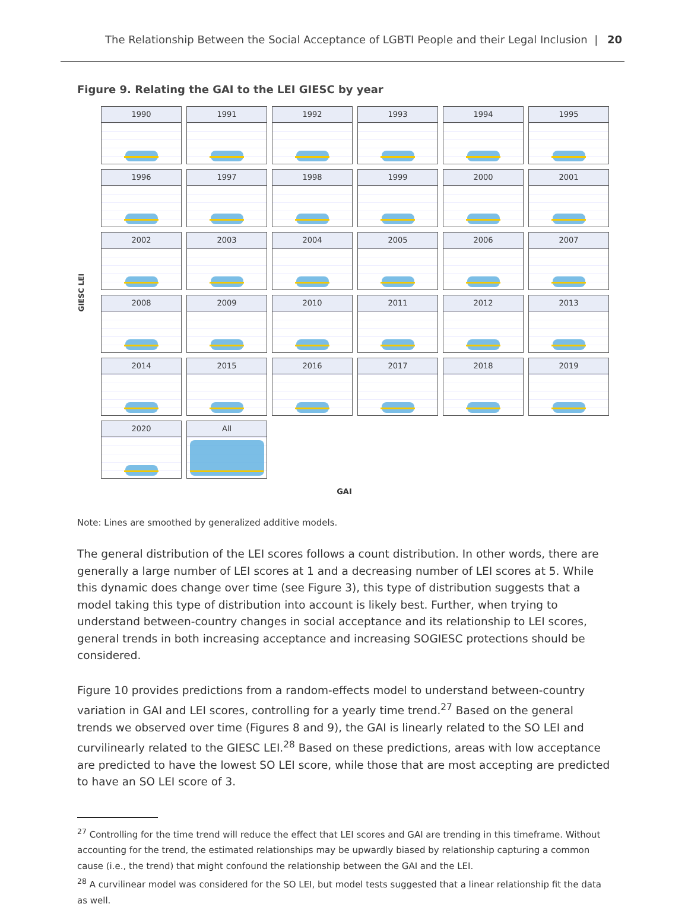The Relationship Between the Social Acceptance of LGBTI People and their Legal Inclusion | 20
Figure 9. Relating the GAI to the LEI GIESC by year
GIESC LEI
1990
1991
1992
1993
1994
1995
1996
1997
1998
1999
2000
2001
2002
2003
2004
2005
2006
2007
2008
2009
2010
2011
2012
2013
2014
2015
2016
2017
2018
2019
2020
All
GAI
Note: Lines are smoothed by generalized additive models.
The general distribution of the LEI scores follows a count distribution. In other words, there are generally a large number of LEI scores at 1 and a decreasing number of LEI scores at 5. While this dynamic does change over time (see Figure 3), this type of distribution suggests that a model taking this type of distribution into account is likely best. Further, when trying to understand between-country changes in social acceptance and its relationship to LEI scores, general trends in both increasing acceptance and increasing SOGIESC protections should be considered.
Figure 10 provides predictions from a random-effects model to understand between-country variation in GAI and LEI scores, controlling for a yearly time trend.<sup>27</sup> Based on the general trends we observed over time (Figures 8 and 9), the GAI is linearly related to the SO LEI and curvilinearly related to the GIESC LEI.<sup>28</sup> Based on these predictions, areas with low acceptance are predicted to have the lowest SO LEI score, while those that are most accepting are predicted to have an SO LEI score of 3.
<sup>27</sup> Controlling for the time trend will reduce the effect that LEI scores and GAI are trending in this timeframe. Without accounting for the trend, the estimated relationships may be upwardly biased by relationship capturing a common cause (i.e., the trend) that might confound the relationship between the GAI and the LEI.
<sup>28</sup> A curvilinear model was considered for the SO LEI, but model tests suggested that a linear relationship fit the data as well.